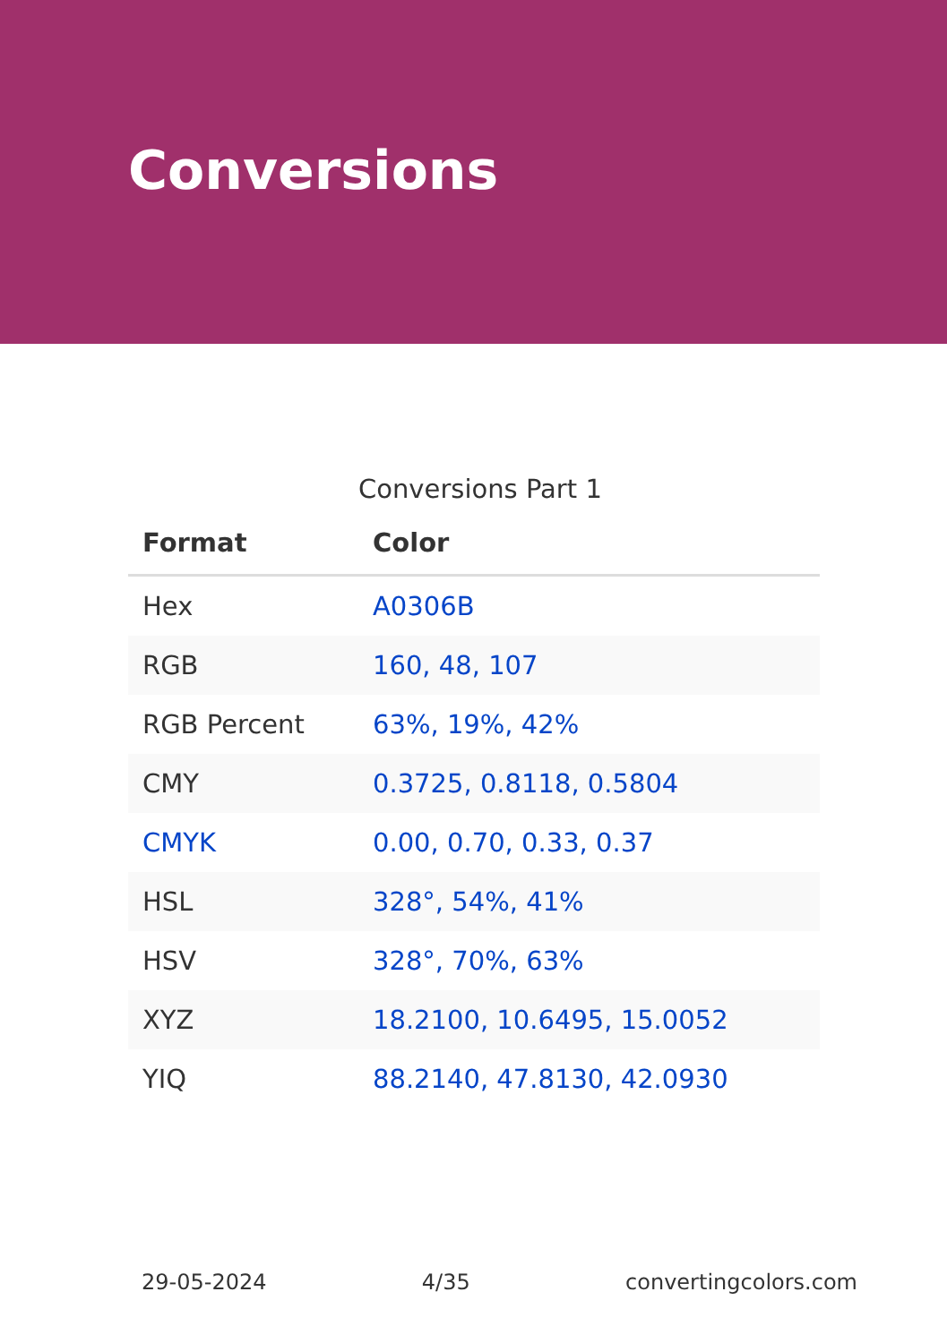Conversions
Conversions Part 1
| Format | Color |
| --- | --- |
| Hex | A0306B |
| RGB | 160, 48, 107 |
| RGB Percent | 63%, 19%, 42% |
| CMY | 0.3725, 0.8118, 0.5804 |
| CMYK | 0.00, 0.70, 0.33, 0.37 |
| HSL | 328°, 54%, 41% |
| HSV | 328°, 70%, 63% |
| XYZ | 18.2100, 10.6495, 15.0052 |
| YIQ | 88.2140, 47.8130, 42.0930 |
29-05-2024 4/35 convertingcolors.com